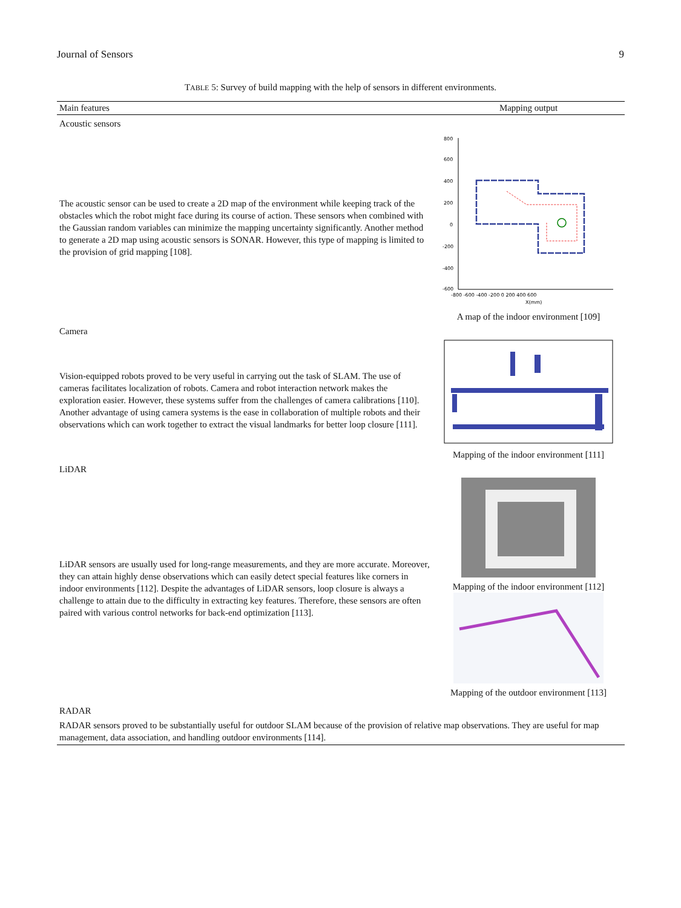Journal of Sensors 9
TABLE 5: Survey of build mapping with the help of sensors in different environments.
| Main features | Mapping output |
| --- | --- |
| Acoustic sensors | |
| The acoustic sensor can be used to create a 2D map of the environment while keeping track of the obstacles which the robot might face during its course of action. These sensors when combined with the Gaussian random variables can minimize the mapping uncertainty significantly. Another method to generate a 2D map using acoustic sensors is SONAR. However, this type of mapping is limited to the provision of grid mapping [108]. | 800 600 400 200 0 -200 -400 -600 -800 -600 -400 -200 0 200 400 600 X(mm) A map of the indoor environment [109] |
| Camera | |
| Vision-equipped robots proved to be very useful in carrying out the task of SLAM. The use of cameras facilitates localization of robots. Camera and robot interaction network makes the exploration easier. However, these systems suffer from the challenges of camera calibrations [110]. Another advantage of using camera systems is the ease in collaboration of multiple robots and their observations which can work together to extract the visual landmarks for better loop closure [111]. | Mapping of the indoor environment [111] |
| LiDAR | |
| LiDAR sensors are usually used for long-range measurements, and they are more accurate. Moreover, they can attain highly dense observations which can easily detect special features like corners in indoor environments [112]. Despite the advantages of LiDAR sensors, loop closure is always a challenge to attain due to the difficulty in extracting key features. Therefore, these sensors are often paired with various control networks for back-end optimization [113]. | Mapping of the indoor environment [112] Mapping of the outdoor environment [113] |
| RADAR | |
| RADAR sensors proved to be substantially useful for outdoor SLAM because of the provision of relative map observations. They are useful for map management, data association, and handling outdoor environments [114]. | |